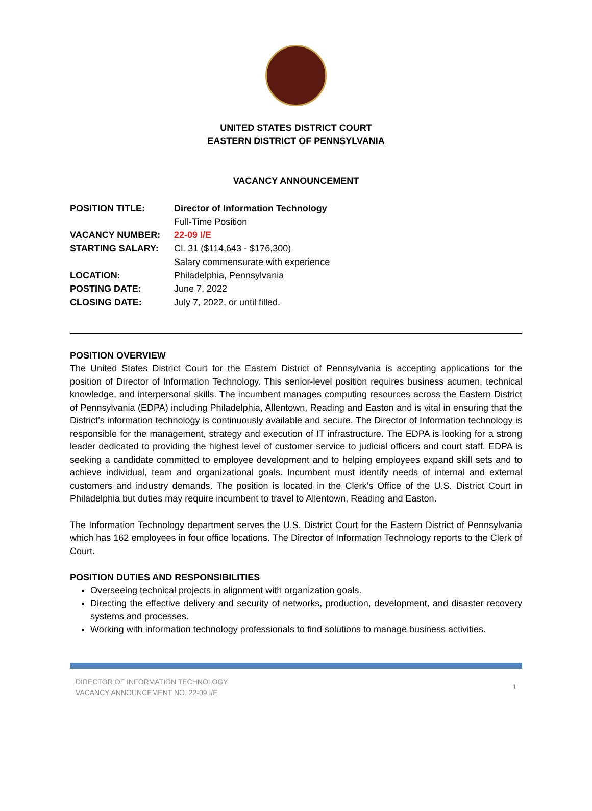UNITED STATES DISTRICT COURT
EASTERN DISTRICT OF PENNSYLVANIA
VACANCY ANNOUNCEMENT
| POSITION TITLE: | Director of Information Technology |
| | Full-Time Position |
| VACANCY NUMBER: | 22-09 I/E |
| STARTING SALARY: | CL 31 ($114,643 - $176,300) |
| | Salary commensurate with experience |
| LOCATION: | Philadelphia, Pennsylvania |
| POSTING DATE: | June 7, 2022 |
| CLOSING DATE: | July 7, 2022, or until filled. |
POSITION OVERVIEW
The United States District Court for the Eastern District of Pennsylvania is accepting applications for the position of Director of Information Technology. This senior-level position requires business acumen, technical knowledge, and interpersonal skills. The incumbent manages computing resources across the Eastern District of Pennsylvania (EDPA) including Philadelphia, Allentown, Reading and Easton and is vital in ensuring that the District’s information technology is continuously available and secure. The Director of Information technology is responsible for the management, strategy and execution of IT infrastructure. The EDPA is looking for a strong leader dedicated to providing the highest level of customer service to judicial officers and court staff. EDPA is seeking a candidate committed to employee development and to helping employees expand skill sets and to achieve individual, team and organizational goals. Incumbent must identify needs of internal and external customers and industry demands. The position is located in the Clerk’s Office of the U.S. District Court in Philadelphia but duties may require incumbent to travel to Allentown, Reading and Easton.
The Information Technology department serves the U.S. District Court for the Eastern District of Pennsylvania which has 162 employees in four office locations. The Director of Information Technology reports to the Clerk of Court.
POSITION DUTIES AND RESPONSIBILITIES
Overseeing technical projects in alignment with organization goals.
Directing the effective delivery and security of networks, production, development, and disaster recovery systems and processes.
Working with information technology professionals to find solutions to manage business activities.
DIRECTOR OF INFORMATION TECHNOLOGY
VACANCY ANNOUNCEMENT NO. 22-09 I/E
1